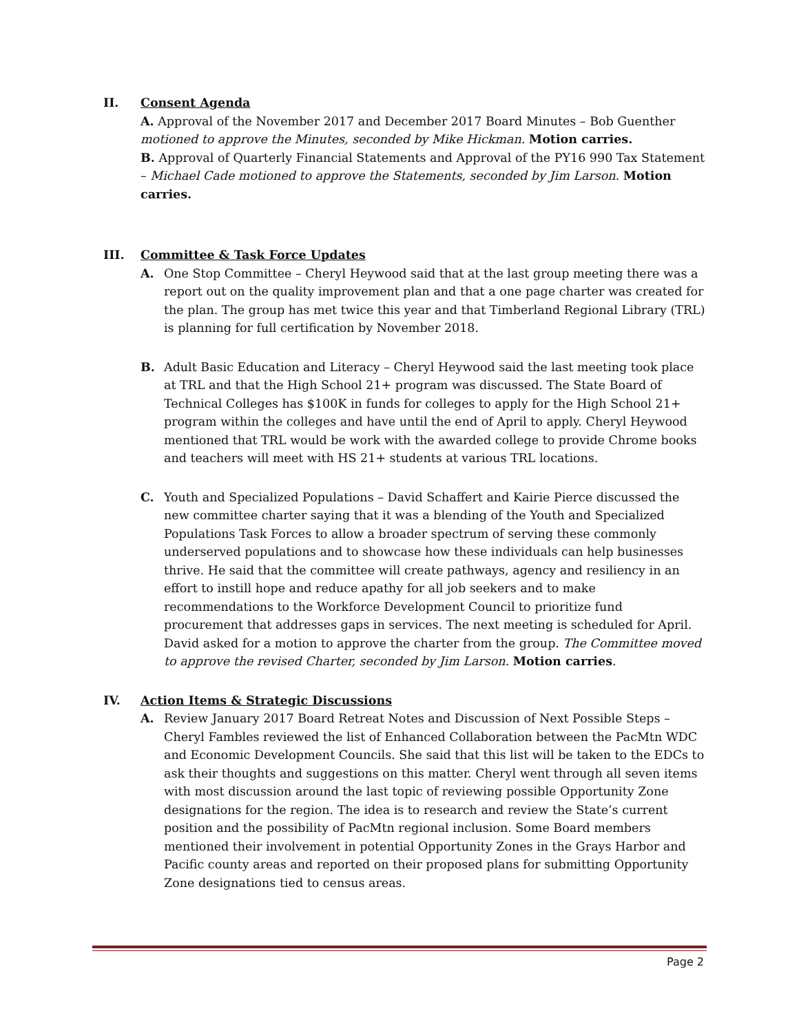II. Consent Agenda
A. Approval of the November 2017 and December 2017 Board Minutes – Bob Guenther motioned to approve the Minutes, seconded by Mike Hickman. Motion carries.
B. Approval of Quarterly Financial Statements and Approval of the PY16 990 Tax Statement – Michael Cade motioned to approve the Statements, seconded by Jim Larson. Motion carries.
III. Committee & Task Force Updates
A. One Stop Committee – Cheryl Heywood said that at the last group meeting there was a report out on the quality improvement plan and that a one page charter was created for the plan. The group has met twice this year and that Timberland Regional Library (TRL) is planning for full certification by November 2018.
B. Adult Basic Education and Literacy – Cheryl Heywood said the last meeting took place at TRL and that the High School 21+ program was discussed. The State Board of Technical Colleges has $100K in funds for colleges to apply for the High School 21+ program within the colleges and have until the end of April to apply. Cheryl Heywood mentioned that TRL would be work with the awarded college to provide Chrome books and teachers will meet with HS 21+ students at various TRL locations.
C. Youth and Specialized Populations – David Schaffert and Kairie Pierce discussed the new committee charter saying that it was a blending of the Youth and Specialized Populations Task Forces to allow a broader spectrum of serving these commonly underserved populations and to showcase how these individuals can help businesses thrive. He said that the committee will create pathways, agency and resiliency in an effort to instill hope and reduce apathy for all job seekers and to make recommendations to the Workforce Development Council to prioritize fund procurement that addresses gaps in services. The next meeting is scheduled for April. David asked for a motion to approve the charter from the group. The Committee moved to approve the revised Charter, seconded by Jim Larson. Motion carries.
IV. Action Items & Strategic Discussions
A. Review January 2017 Board Retreat Notes and Discussion of Next Possible Steps – Cheryl Fambles reviewed the list of Enhanced Collaboration between the PacMtn WDC and Economic Development Councils. She said that this list will be taken to the EDCs to ask their thoughts and suggestions on this matter. Cheryl went through all seven items with most discussion around the last topic of reviewing possible Opportunity Zone designations for the region. The idea is to research and review the State’s current position and the possibility of PacMtn regional inclusion. Some Board members mentioned their involvement in potential Opportunity Zones in the Grays Harbor and Pacific county areas and reported on their proposed plans for submitting Opportunity Zone designations tied to census areas.
Page 2